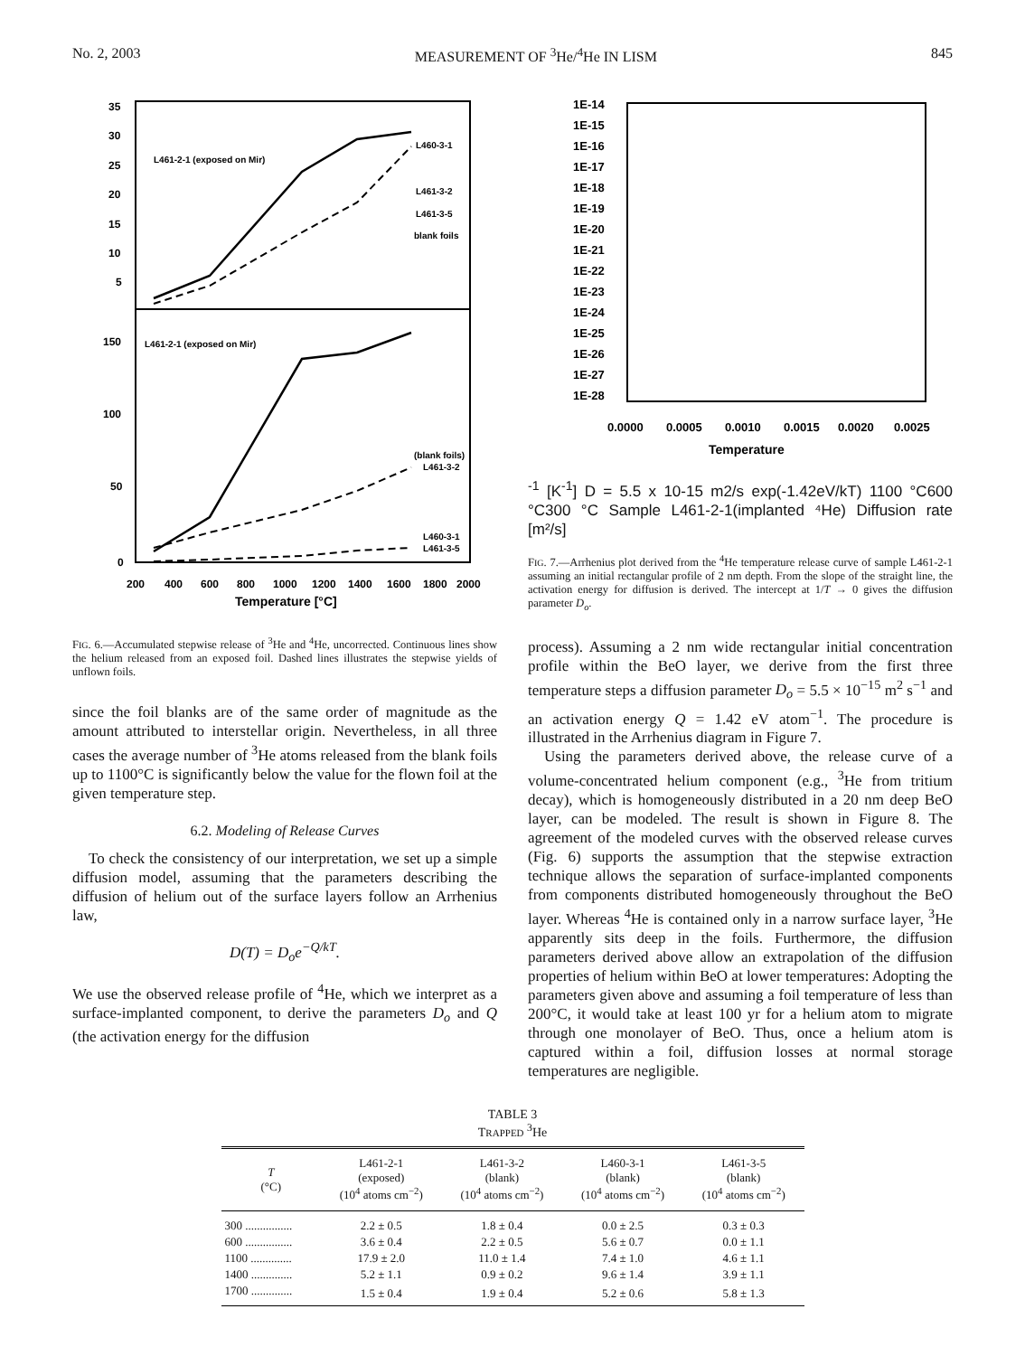No. 2, 2003 MEASUREMENT OF <sup>3</sup>He/<sup>4</sup>He IN LISM 845
35
30
25
20
15
10
5
150
100
50
0
200
400
600
800
1000
1200
1400
1600
1800
2000
Temperature [°C]
L461-2-1 (exposed on Mir)
L460-3-1
L461-3-2
L461-3-5
blank foils
L461-2-1 (exposed on Mir)
(blank foils)
L461-3-2
L460-3-1
L461-3-5
FIG. 6.—Accumulated stepwise release of <sup>3</sup>He and <sup>4</sup>He, uncorrected. Continuous lines show the helium released from an exposed foil. Dashed lines illustrates the stepwise yields of unflown foils.
since the foil blanks are of the same order of magnitude as the amount attributed to interstellar origin. Nevertheless, in all three cases the average number of <sup>3</sup>He atoms released from the blank foils up to 1100°C is significantly below the value for the flown foil at the given temperature step.
6.2. Modeling of Release Curves
To check the consistency of our interpretation, we set up a simple diffusion model, assuming that the parameters describing the diffusion of helium out of the surface layers follow an Arrhenius law,
D(T) = D<sub>o</sub>e<sup>−Q/kT</sup>.
We use the observed release profile of <sup>4</sup>He, which we interpret as a surface-implanted component, to derive the parameters D<sub>o</sub> and Q (the activation energy for the diffusion
1E-14
1E-15
1E-16
1E-17
1E-18
1E-19
1E-20
1E-21
1E-22
1E-23
1E-24
1E-25
1E-26
1E-27
1E-28
0.0000
0.0005
0.0010
0.0015
0.0020
0.0025
Temperature-1 [K-1]
D = 5.5 x 10-15 m2/s exp(-1.42eV/kT)
1100 °C
600 °C
300 °C
Sample L461-2-1
(implanted ⁴He)
Diffusion rate [m²/s]
FIG. 7.—Arrhenius plot derived from the <sup>4</sup>He temperature release curve of sample L461-2-1 assuming an initial rectangular profile of 2 nm depth. From the slope of the straight line, the activation energy for diffusion is derived. The intercept at 1/T → 0 gives the diffusion parameter D<sub>o</sub>.
process). Assuming a 2 nm wide rectangular initial concentration profile within the BeO layer, we derive from the first three temperature steps a diffusion parameter D<sub>o</sub> = 5.5 × 10<sup>−15</sup> m<sup>2</sup> s<sup>−1</sup> and an activation energy Q = 1.42 eV atom<sup>−1</sup>. The procedure is illustrated in the Arrhenius diagram in Figure 7.
Using the parameters derived above, the release curve of a volume-concentrated helium component (e.g., <sup>3</sup>He from tritium decay), which is homogeneously distributed in a 20 nm deep BeO layer, can be modeled. The result is shown in Figure 8. The agreement of the modeled curves with the observed release curves (Fig. 6) supports the assumption that the stepwise extraction technique allows the separation of surface-implanted components from components distributed homogeneously throughout the BeO layer. Whereas <sup>4</sup>He is contained only in a narrow surface layer, <sup>3</sup>He apparently sits deep in the foils. Furthermore, the diffusion parameters derived above allow an extrapolation of the diffusion properties of helium within BeO at lower temperatures: Adopting the parameters given above and assuming a foil temperature of less than 200°C, it would take at least 100 yr for a helium atom to migrate through one monolayer of BeO. Thus, once a helium atom is captured within a foil, diffusion losses at normal storage temperatures are negligible.
TABLE 3
TRAPPED <sup>3</sup>He
| T (°C) | L461-2-1 (exposed) (10<sup>4</sup> atoms cm<sup>−2</sup>) | L461-3-2 (blank) (10<sup>4</sup> atoms cm<sup>−2</sup>) | L460-3-1 (blank) (10<sup>4</sup> atoms cm<sup>−2</sup>) | L461-3-5 (blank) (10<sup>4</sup> atoms cm<sup>−2</sup>) |
| --- | --- | --- | --- | --- |
| 300 ................ | 2.2 ± 0.5 | 1.8 ± 0.4 | 0.0 ± 2.5 | 0.3 ± 0.3 |
| 600 ................ | 3.6 ± 0.4 | 2.2 ± 0.5 | 5.6 ± 0.7 | 0.0 ± 1.1 |
| 1100 .............. | 17.9 ± 2.0 | 11.0 ± 1.4 | 7.4 ± 1.0 | 4.6 ± 1.1 |
| 1400 .............. | 5.2 ± 1.1 | 0.9 ± 0.2 | 9.6 ± 1.4 | 3.9 ± 1.1 |
| 1700 .............. | 1.5 ± 0.4 | 1.9 ± 0.4 | 5.2 ± 0.6 | 5.8 ± 1.3 |